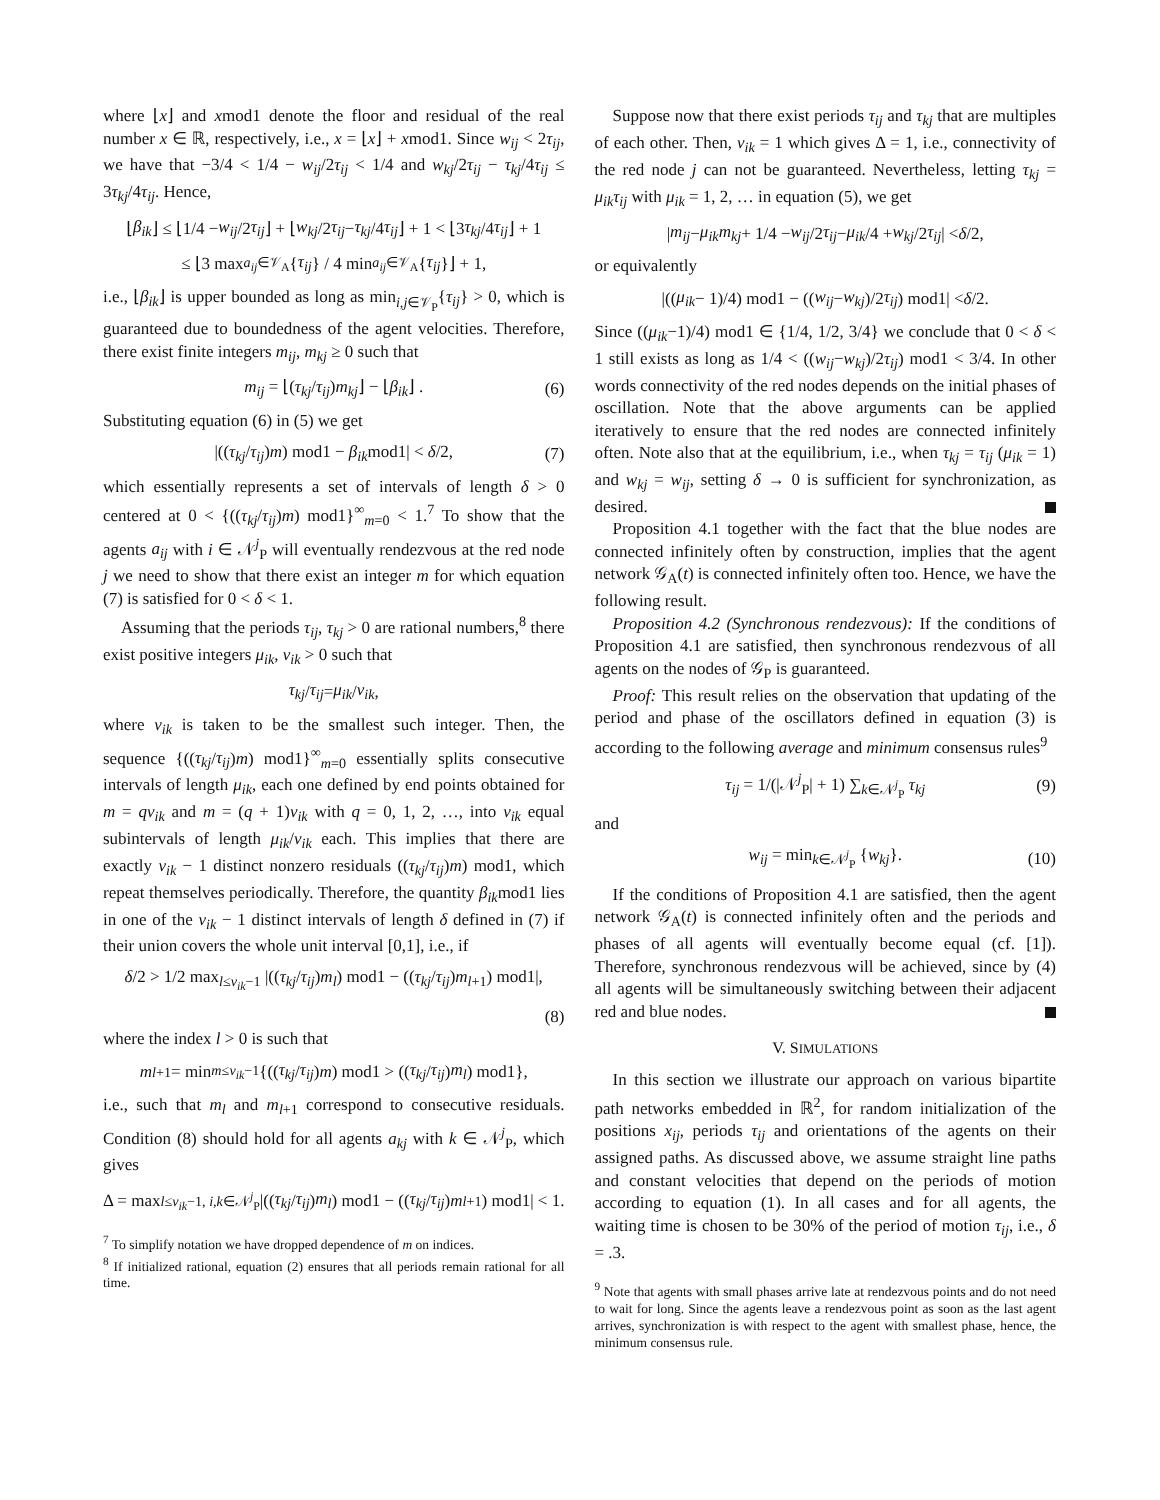where ⌊x⌋ and xmod1 denote the floor and residual of the real number x ∈ ℝ, respectively, i.e., x = ⌊x⌋ + xmod1. Since w<sub>ij</sub> < 2τ<sub>ij</sub>, we have that −3/4 < 1/4 − w<sub>ij</sub>/2τ<sub>ij</sub> < 1/4 and w<sub>kj</sub>/2τ<sub>ij</sub> − τ<sub>kj</sub>/4τ<sub>ij</sub> ≤ 3τ<sub>kj</sub>/4τ<sub>ij</sub>. Hence,
⌊ β<sub>ik</sub> ⌋ ≤ ⌊1/4 − w<sub>ij</sub> /2 τ<sub>ij</sub> ⌋ + ⌊ w<sub>kj</sub> /2 τ<sub>ij</sub> − τ<sub>kj</sub> /4 τ<sub>ij</sub> ⌋ + 1 < ⌊3 τ<sub>kj</sub> /4 τ<sub>ij</sub> ⌋ + 1
≤ ⌊3 max<sub>a<sub>ij</sub>∈𝒱<sub>A</sub></sub>{ τ<sub>ij</sub> } / 4 min<sub>a<sub>ij</sub>∈𝒱<sub>A</sub></sub>{ τ<sub>ij</sub> }⌋ + 1,
i.e., ⌊β<sub>ik</sub>⌋ is upper bounded as long as min<sub>i,j∈𝒱<sub>P</sub></sub>{τ<sub>ij</sub>} > 0, which is guaranteed due to boundedness of the agent velocities. Therefore, there exist finite integers m<sub>ij</sub>, m<sub>kj</sub> ≥ 0 such that
m<sub>ij</sub> = ⌊(τ<sub>kj</sub>/τ<sub>ij</sub>)m<sub>kj</sub>⌋ − ⌊β<sub>ik</sub>⌋ . (6)
Substituting equation (6) in (5) we get
|((τ<sub>kj</sub>/τ<sub>ij</sub>)m) mod1 − β<sub>ik</sub>mod1| < δ/2, (7)
which essentially represents a set of intervals of length δ > 0 centered at 0 < {((τ<sub>kj</sub>/τ<sub>ij</sub>)m) mod1}<sup>∞</sup><sub>m=0</sub> < 1.<sup>7</sup> To show that the agents a<sub>ij</sub> with i ∈ 𝒩<sup>j</sup><sub>P</sub> will eventually rendezvous at the red node j we need to show that there exist an integer m for which equation (7) is satisfied for 0 < δ < 1.
Assuming that the periods τ<sub>ij</sub>, τ<sub>kj</sub> > 0 are rational numbers,<sup>8</sup> there exist positive integers μ<sub>ik</sub>, ν<sub>ik</sub> > 0 such that
τ<sub>kj</sub> / τ<sub>ij</sub> = μ<sub>ik</sub> / ν<sub>ik</sub>,
where ν<sub>ik</sub> is taken to be the smallest such integer. Then, the sequence {((τ<sub>kj</sub>/τ<sub>ij</sub>)m) mod1}<sup>∞</sup><sub>m=0</sub> essentially splits consecutive intervals of length μ<sub>ik</sub>, each one defined by end points obtained for m = qν<sub>ik</sub> and m = (q + 1)ν<sub>ik</sub> with q = 0, 1, 2, …, into ν<sub>ik</sub> equal subintervals of length μ<sub>ik</sub>/ν<sub>ik</sub> each. This implies that there are exactly ν<sub>ik</sub> − 1 distinct nonzero residuals ((τ<sub>kj</sub>/τ<sub>ij</sub>)m) mod1, which repeat themselves periodically. Therefore, the quantity β<sub>ik</sub>mod1 lies in one of the ν<sub>ik</sub> − 1 distinct intervals of length δ defined in (7) if their union covers the whole unit interval [0,1], i.e., if
δ/2 > 1/2 max<sub>l≤ν<sub>ik</sub>−1</sub> |((τ<sub>kj</sub>/τ<sub>ij</sub>)m<sub>l</sub>) mod1 − ((τ<sub>kj</sub>/τ<sub>ij</sub>)m<sub>l+1</sub>) mod1|,
(8)
where the index l > 0 is such that
m<sub>l+1</sub> = min<sub>m≤ν<sub>ik</sub>−1</sub> {((τ<sub>kj</sub> / τ<sub>ij</sub>) m) mod1 > ((τ<sub>kj</sub> / τ<sub>ij</sub>) m<sub>l</sub>) mod1},
i.e., such that m<sub>l</sub> and m<sub>l+1</sub> correspond to consecutive residuals. Condition (8) should hold for all agents a<sub>kj</sub> with k ∈ 𝒩<sup>j</sup><sub>P</sub>, which gives
Δ = max<sub>l≤ν<sub>ik</sub>−1, i,k∈𝒩<sup>j</sup><sub>P</sub></sub> |((τ<sub>kj</sub> / τ<sub>ij</sub>) m<sub>l</sub>) mod1 − ((τ<sub>kj</sub> / τ<sub>ij</sub>) m<sub>l+1</sub>) mod1| < 1.
<sup>7</sup> To simplify notation we have dropped dependence of m on indices.
<sup>8</sup> If initialized rational, equation (2) ensures that all periods remain rational for all time.
Suppose now that there exist periods τ<sub>ij</sub> and τ<sub>kj</sub> that are multiples of each other. Then, ν<sub>ik</sub> = 1 which gives Δ = 1, i.e., connectivity of the red node j can not be guaranteed. Nevertheless, letting τ<sub>kj</sub> = μ<sub>ik</sub>τ<sub>ij</sub> with μ<sub>ik</sub> = 1, 2, … in equation (5), we get
| m<sub>ij</sub> − μ<sub>ik</sub>m<sub>kj</sub> + 1/4 − w<sub>ij</sub> /2 τ<sub>ij</sub> − μ<sub>ik</sub> /4 + w<sub>kj</sub> /2 τ<sub>ij</sub> | < δ /2,
or equivalently
|((μ<sub>ik</sub> − 1)/4) mod1 − ((w<sub>ij</sub> − w<sub>kj</sub>)/2 τ<sub>ij</sub>) mod1| < δ /2.
Since ((μ<sub>ik</sub>−1)/4) mod1 ∈ {1/4, 1/2, 3/4} we conclude that 0 < δ < 1 still exists as long as 1/4 < ((w<sub>ij</sub>−w<sub>kj</sub>)/2τ<sub>ij</sub>) mod1 < 3/4. In other words connectivity of the red nodes depends on the initial phases of oscillation. Note that the above arguments can be applied iteratively to ensure that the red nodes are connected infinitely often. Note also that at the equilibrium, i.e., when τ<sub>kj</sub> = τ<sub>ij</sub> (μ<sub>ik</sub> = 1) and w<sub>kj</sub> = w<sub>ij</sub>, setting δ → 0 is sufficient for synchronization, as desired.
Proposition 4.1 together with the fact that the blue nodes are connected infinitely often by construction, implies that the agent network 𝒢<sub>A</sub>(t) is connected infinitely often too. Hence, we have the following result.
Proposition 4.2 (Synchronous rendezvous): If the conditions of Proposition 4.1 are satisfied, then synchronous rendezvous of all agents on the nodes of 𝒢<sub>P</sub> is guaranteed.
Proof: This result relies on the observation that updating of the period and phase of the oscillators defined in equation (3) is according to the following average and minimum consensus rules<sup>9</sup>
τ<sub>ij</sub> = 1/(|𝒩<sup>j</sup><sub>P</sub>| + 1) ∑<sub>k∈𝒩<sup>j</sup><sub>P</sub></sub> τ<sub>kj</sub> (9)
and
w<sub>ij</sub> = min<sub>k∈𝒩<sup>j</sup><sub>P</sub></sub> {w<sub>kj</sub>}. (10)
If the conditions of Proposition 4.1 are satisfied, then the agent network 𝒢<sub>A</sub>(t) is connected infinitely often and the periods and phases of all agents will eventually become equal (cf. [1]). Therefore, synchronous rendezvous will be achieved, since by (4) all agents will be simultaneously switching between their adjacent red and blue nodes.
V. SIMULATIONS
In this section we illustrate our approach on various bipartite path networks embedded in ℝ<sup>2</sup>, for random initialization of the positions x<sub>ij</sub>, periods τ<sub>ij</sub> and orientations of the agents on their assigned paths. As discussed above, we assume straight line paths and constant velocities that depend on the periods of motion according to equation (1). In all cases and for all agents, the waiting time is chosen to be 30% of the period of motion τ<sub>ij</sub>, i.e., δ = .3.
<sup>9</sup> Note that agents with small phases arrive late at rendezvous points and do not need to wait for long. Since the agents leave a rendezvous point as soon as the last agent arrives, synchronization is with respect to the agent with smallest phase, hence, the minimum consensus rule.